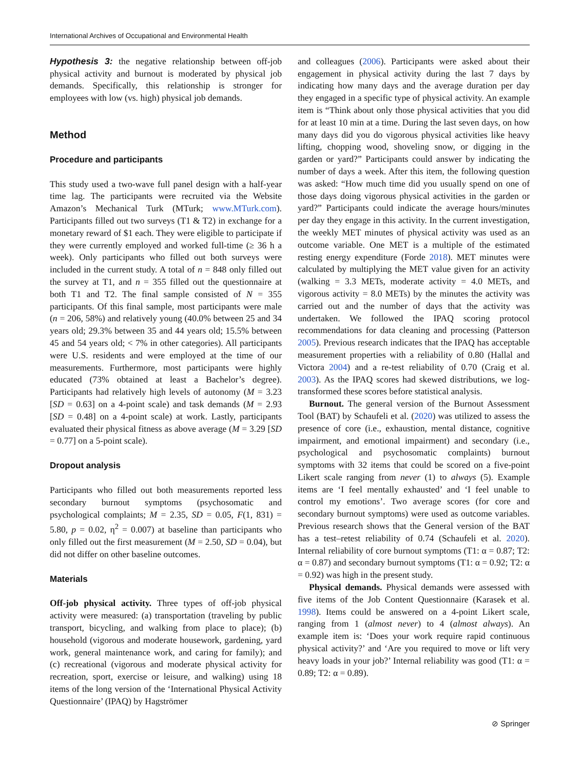International Archives of Occupational and Environmental Health
Hypothesis 3: the negative relationship between off-job physical activity and burnout is moderated by physical job demands. Specifically, this relationship is stronger for employees with low (vs. high) physical job demands.
Method
Procedure and participants
This study used a two-wave full panel design with a half-year time lag. The participants were recruited via the Website Amazon’s Mechanical Turk (MTurk; www.MTurk.com). Participants filled out two surveys (T1 & T2) in exchange for a monetary reward of $1 each. They were eligible to participate if they were currently employed and worked full-time (≥ 36 h a week). Only participants who filled out both surveys were included in the current study. A total of n = 848 only filled out the survey at T1, and n = 355 filled out the questionnaire at both T1 and T2. The final sample consisted of N = 355 participants. Of this final sample, most participants were male (n = 206, 58%) and relatively young (40.0% between 25 and 34 years old; 29.3% between 35 and 44 years old; 15.5% between 45 and 54 years old; < 7% in other categories). All participants were U.S. residents and were employed at the time of our measurements. Furthermore, most participants were highly educated (73% obtained at least a Bachelor’s degree). Participants had relatively high levels of autonomy (M = 3.23 [SD = 0.63] on a 4-point scale) and task demands (M = 2.93 [SD = 0.48] on a 4-point scale) at work. Lastly, participants evaluated their physical fitness as above average (M = 3.29 [SD = 0.77] on a 5-point scale).
Dropout analysis
Participants who filled out both measurements reported less secondary burnout symptoms (psychosomatic and psychological complaints; M = 2.35, SD = 0.05, F(1, 831) = 5.80, p = 0.02, η<sup>2</sup> = 0.007) at baseline than participants who only filled out the first measurement (M = 2.50, SD = 0.04), but did not differ on other baseline outcomes.
Materials
Off-job physical activity. Three types of off-job physical activity were measured: (a) transportation (traveling by public transport, bicycling, and walking from place to place); (b) household (vigorous and moderate housework, gardening, yard work, general maintenance work, and caring for family); and (c) recreational (vigorous and moderate physical activity for recreation, sport, exercise or leisure, and walking) using 18 items of the long version of the ‘International Physical Activity Questionnaire’ (IPAQ) by Hagströmer
and colleagues (2006). Participants were asked about their engagement in physical activity during the last 7 days by indicating how many days and the average duration per day they engaged in a specific type of physical activity. An example item is “Think about only those physical activities that you did for at least 10 min at a time. During the last seven days, on how many days did you do vigorous physical activities like heavy lifting, chopping wood, shoveling snow, or digging in the garden or yard?” Participants could answer by indicating the number of days a week. After this item, the following question was asked: “How much time did you usually spend on one of those days doing vigorous physical activities in the garden or yard?” Participants could indicate the average hours/minutes per day they engage in this activity. In the current investigation, the weekly MET minutes of physical activity was used as an outcome variable. One MET is a multiple of the estimated resting energy expenditure (Forde 2018). MET minutes were calculated by multiplying the MET value given for an activity (walking = 3.3 METs, moderate activity = 4.0 METs, and vigorous activity = 8.0 METs) by the minutes the activity was carried out and the number of days that the activity was undertaken. We followed the IPAQ scoring protocol recommendations for data cleaning and processing (Patterson 2005). Previous research indicates that the IPAQ has acceptable measurement properties with a reliability of 0.80 (Hallal and Victora 2004) and a re-test reliability of 0.70 (Craig et al. 2003). As the IPAQ scores had skewed distributions, we log-transformed these scores before statistical analysis.
Burnout. The general version of the Burnout Assessment Tool (BAT) by Schaufeli et al. (2020) was utilized to assess the presence of core (i.e., exhaustion, mental distance, cognitive impairment, and emotional impairment) and secondary (i.e., psychological and psychosomatic complaints) burnout symptoms with 32 items that could be scored on a five-point Likert scale ranging from never (1) to always (5). Example items are ‘I feel mentally exhausted’ and ‘I feel unable to control my emotions’. Two average scores (for core and secondary burnout symptoms) were used as outcome variables. Previous research shows that the General version of the BAT has a test–retest reliability of 0.74 (Schaufeli et al. 2020). Internal reliability of core burnout symptoms (T1: α = 0.87; T2: α = 0.87) and secondary burnout symptoms (T1: α = 0.92; T2: α = 0.92) was high in the present study.
Physical demands. Physical demands were assessed with five items of the Job Content Questionnaire (Karasek et al. 1998). Items could be answered on a 4-point Likert scale, ranging from 1 (almost never) to 4 (almost always). An example item is: ‘Does your work require rapid continuous physical activity?’ and ‘Are you required to move or lift very heavy loads in your job?’ Internal reliability was good (T1: α = 0.89; T2: α = 0.89).
⊘ Springer